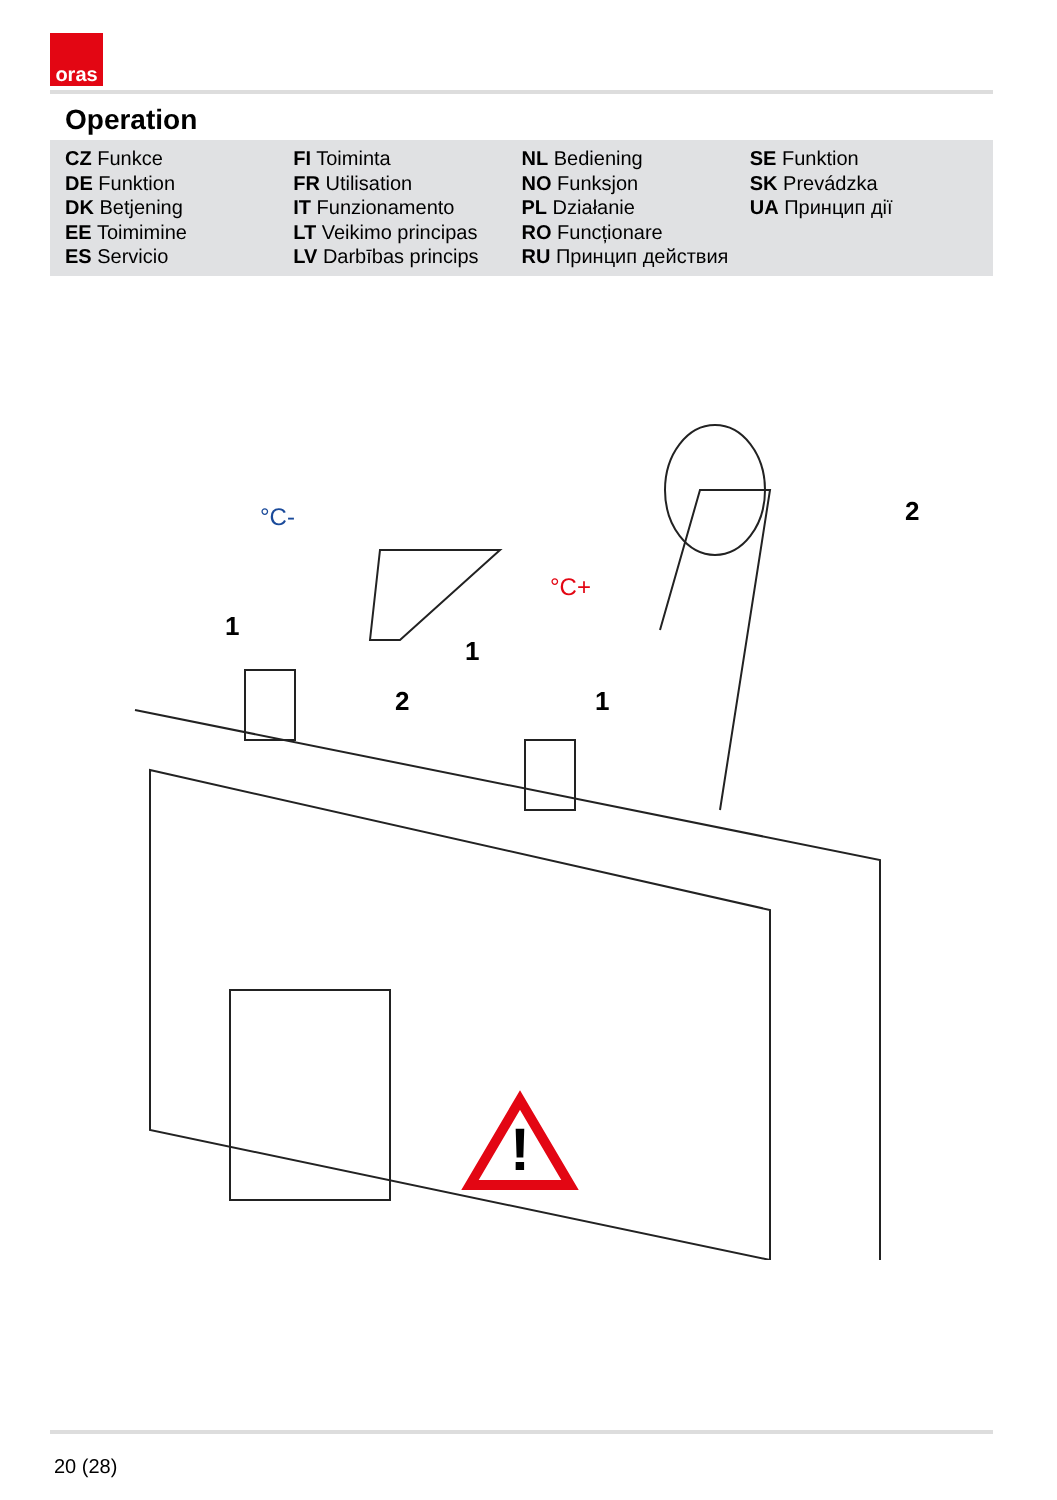oras
Operation
CZ Funkce
DE Funktion
DK Betjening
EE Toimimine
ES Servicio
FI Toiminta
FR Utilisation
IT Funzionamento
LT Veikimo principas
LV Darbības princips
NL Bediening
NO Funksjon
PL Działanie
RO Funcționare
RU Принцип действия
SE Funktion
SK Prevádzka
UA Принцип дії
!
1
2
1
1
2
°C-
°C+
20 (28)